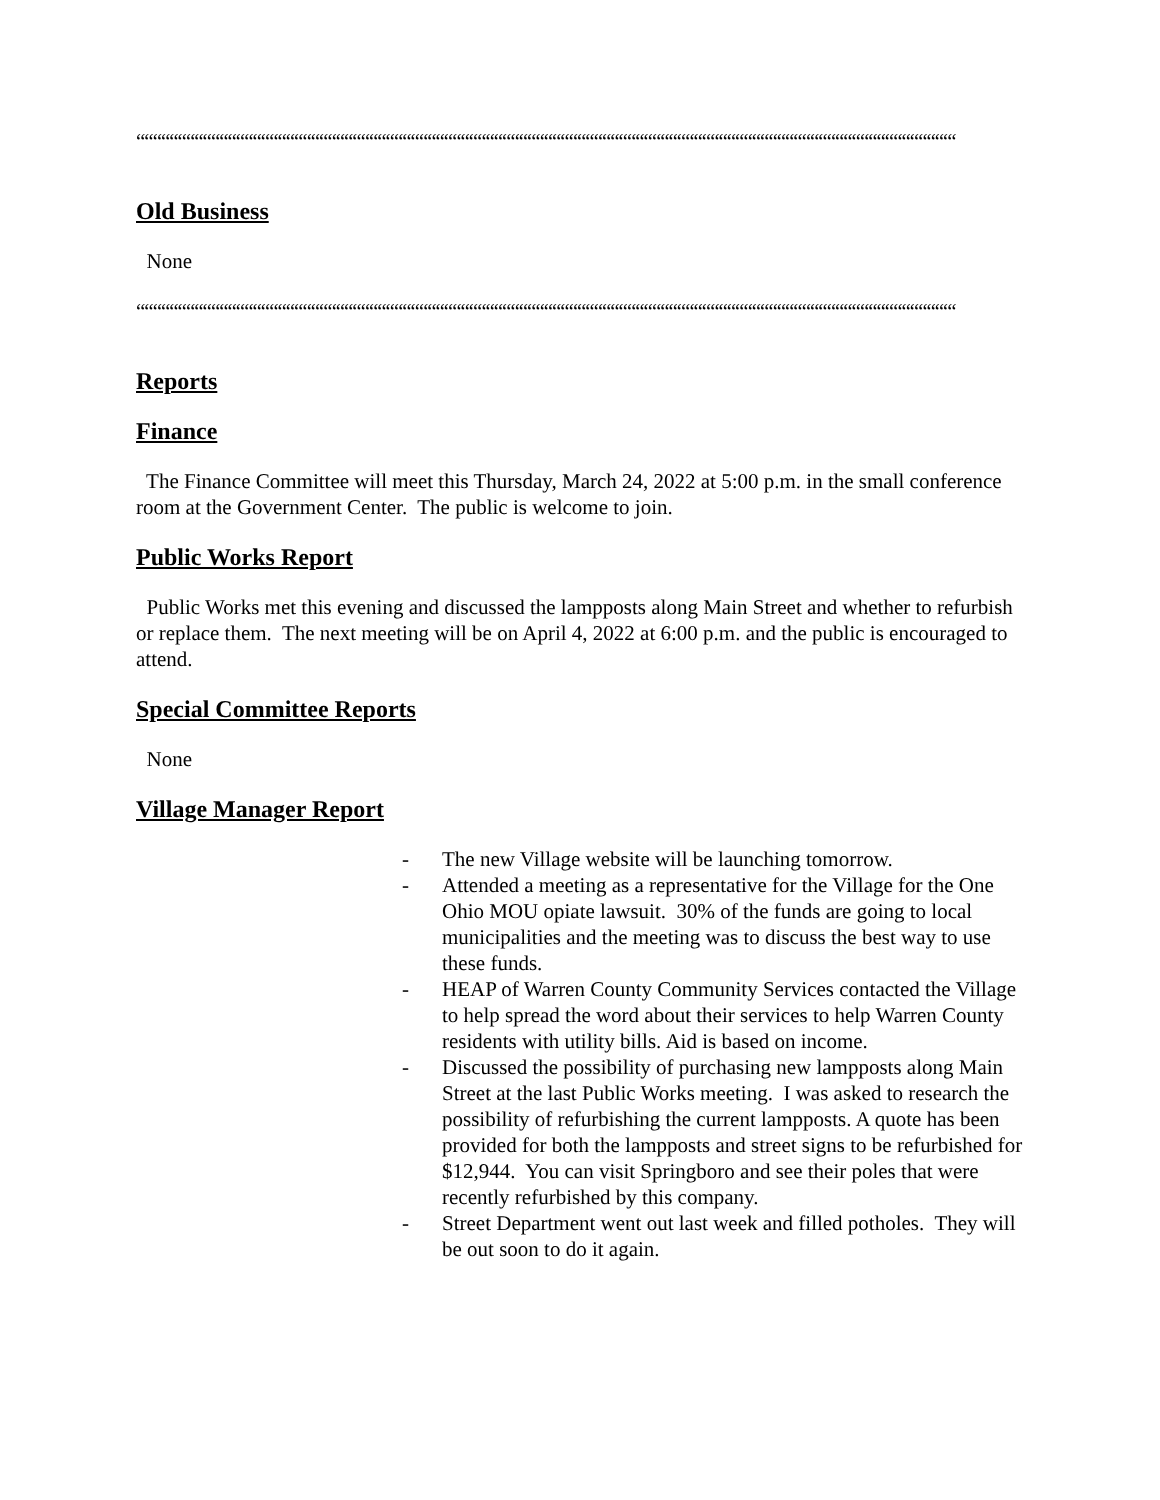““““““““““““““““““““““““““““““““““““““““““““““““““““““““““““““““““““““““““““““““““““““““““““““““““““““““““““““““““““““““““““““““““
Old Business
None
““““““““““““““““““““““““““““““““““““““““““““““““““““““““““““““““““““““““““““““““““““““““““““““““““““““““““““““““““““““““““““““““““
Reports
Finance
The Finance Committee will meet this Thursday, March 24, 2022 at 5:00 p.m. in the small conference room at the Government Center. The public is welcome to join.
Public Works Report
Public Works met this evening and discussed the lampposts along Main Street and whether to refurbish or replace them. The next meeting will be on April 4, 2022 at 6:00 p.m. and the public is encouraged to attend.
Special Committee Reports
None
Village Manager Report
- The new Village website will be launching tomorrow.
- Attended a meeting as a representative for the Village for the One Ohio MOU opiate lawsuit. 30% of the funds are going to local municipalities and the meeting was to discuss the best way to use these funds.
- HEAP of Warren County Community Services contacted the Village to help spread the word about their services to help Warren County residents with utility bills. Aid is based on income.
- Discussed the possibility of purchasing new lampposts along Main Street at the last Public Works meeting. I was asked to research the possibility of refurbishing the current lampposts. A quote has been provided for both the lampposts and street signs to be refurbished for $12,944. You can visit Springboro and see their poles that were recently refurbished by this company.
- Street Department went out last week and filled potholes. They will be out soon to do it again.